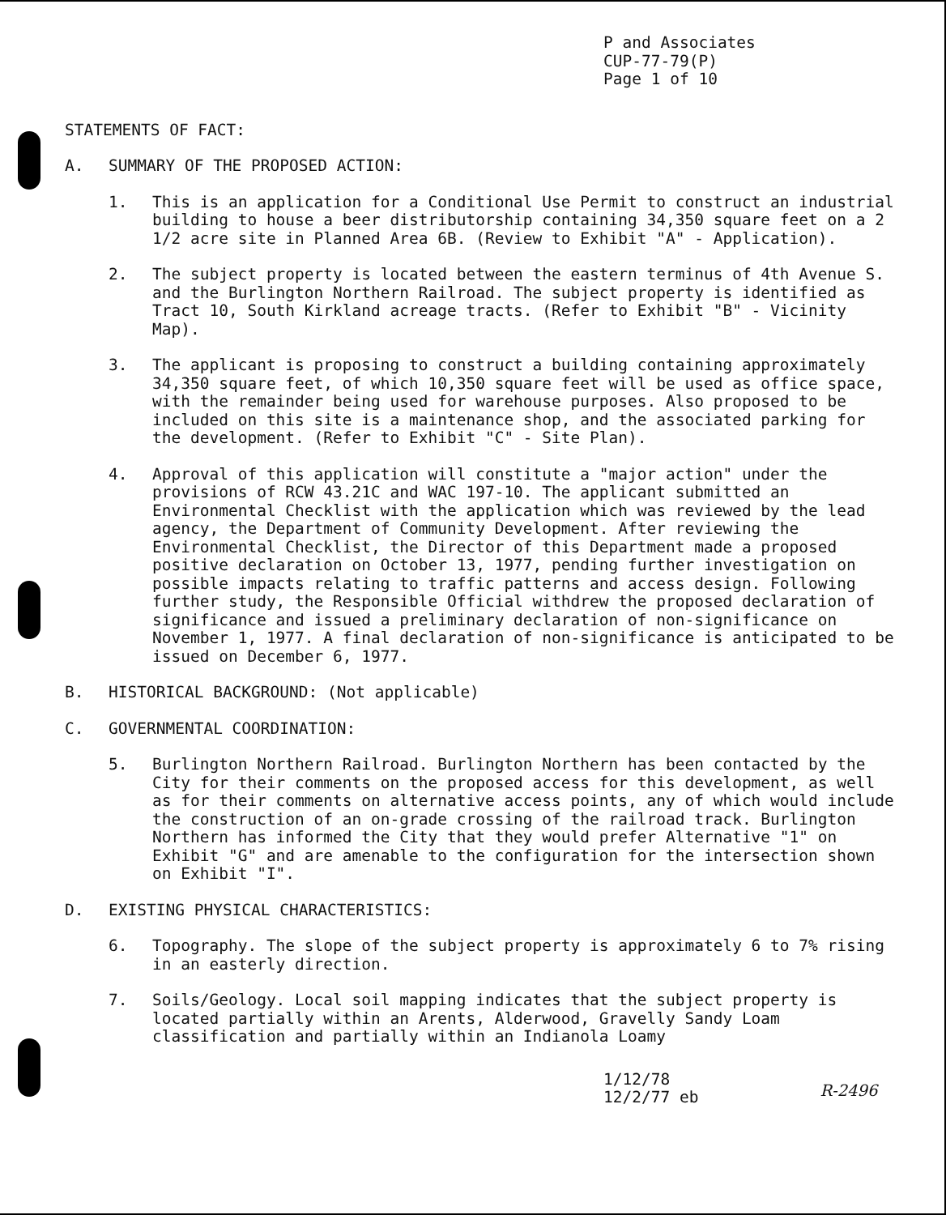P and Associates
CUP-77-79(P)
Page 1 of 10
STATEMENTS OF FACT:
A. SUMMARY OF THE PROPOSED ACTION:
1. This is an application for a Conditional Use Permit to construct an industrial building to house a beer distributorship containing 34,350 square feet on a 2 1/2 acre site in Planned Area 6B. (Review to Exhibit "A" - Application).
2. The subject property is located between the eastern terminus of 4th Avenue S. and the Burlington Northern Railroad. The subject property is identified as Tract 10, South Kirkland acreage tracts. (Refer to Exhibit "B" - Vicinity Map).
3. The applicant is proposing to construct a building containing approximately 34,350 square feet, of which 10,350 square feet will be used as office space, with the remainder being used for warehouse purposes. Also proposed to be included on this site is a maintenance shop, and the associated parking for the development. (Refer to Exhibit "C" - Site Plan).
4. Approval of this application will constitute a "major action" under the provisions of RCW 43.21C and WAC 197-10. The applicant submitted an Environmental Checklist with the application which was reviewed by the lead agency, the Department of Community Development. After reviewing the Environmental Checklist, the Director of this Department made a proposed positive declaration on October 13, 1977, pending further investigation on possible impacts relating to traffic patterns and access design. Following further study, the Responsible Official withdrew the proposed declaration of significance and issued a preliminary declaration of non-significance on November 1, 1977. A final declaration of non-significance is anticipated to be issued on December 6, 1977.
B. HISTORICAL BACKGROUND: (Not applicable)
C. GOVERNMENTAL COORDINATION:
5. Burlington Northern Railroad. Burlington Northern has been contacted by the City for their comments on the proposed access for this development, as well as for their comments on alternative access points, any of which would include the construction of an on-grade crossing of the railroad track. Burlington Northern has informed the City that they would prefer Alternative "1" on Exhibit "G" and are amenable to the configuration for the intersection shown on Exhibit "I".
D. EXISTING PHYSICAL CHARACTERISTICS:
6. Topography. The slope of the subject property is approximately 6 to 7% rising in an easterly direction.
7. Soils/Geology. Local soil mapping indicates that the subject property is located partially within an Arents, Alderwood, Gravelly Sandy Loam classification and partially within an Indianola Loamy
1/12/78
12/2/77 eb
R-2496